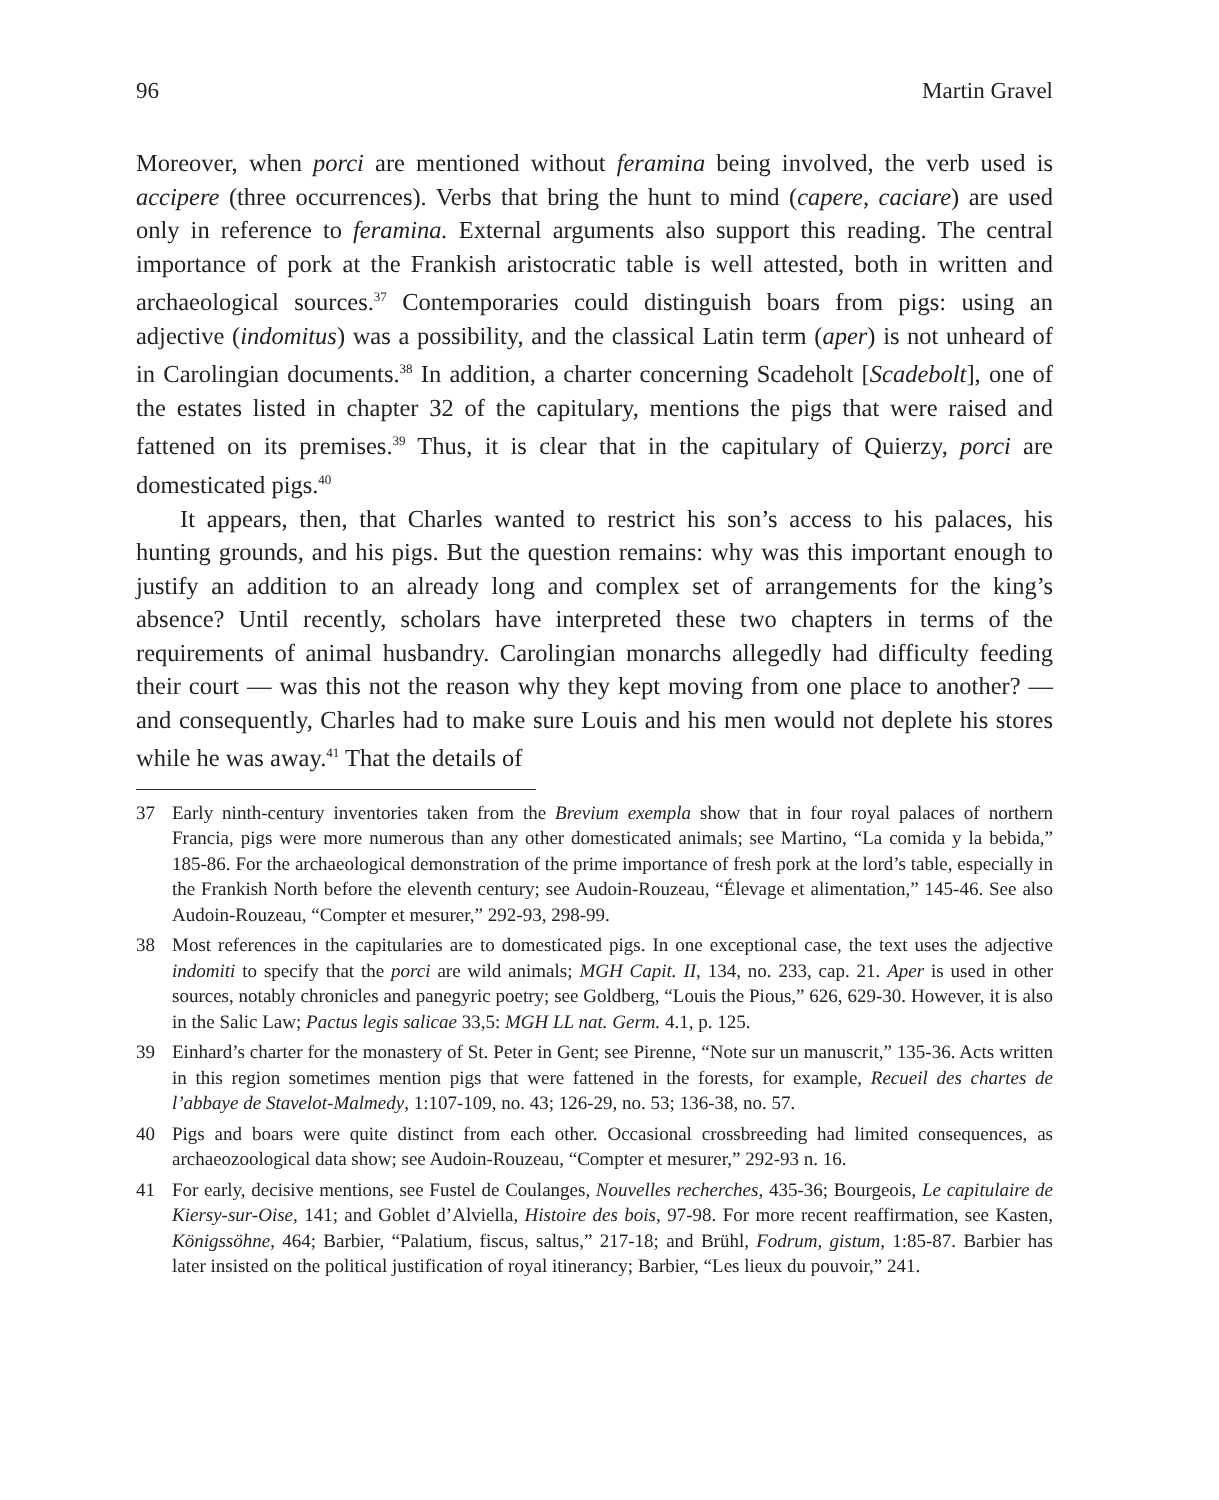96 Martin Gravel
Moreover, when porci are mentioned without feramina being involved, the verb used is accipere (three occurrences). Verbs that bring the hunt to mind (capere, caciare) are used only in reference to feramina. External arguments also support this reading. The central importance of pork at the Frankish aristocratic table is well attested, both in written and archaeological sources.<sup>37</sup> Contemporaries could distinguish boars from pigs: using an adjective (indomitus) was a possibility, and the classical Latin term (aper) is not unheard of in Carolingian documents.<sup>38</sup> In addition, a charter concerning Scadeholt [Scadebolt], one of the estates listed in chapter 32 of the capitulary, mentions the pigs that were raised and fattened on its premises.<sup>39</sup> Thus, it is clear that in the capitulary of Quierzy, porci are domesticated pigs.<sup>40</sup>
It appears, then, that Charles wanted to restrict his son’s access to his palaces, his hunting grounds, and his pigs. But the question remains: why was this important enough to justify an addition to an already long and complex set of arrangements for the king’s absence? Until recently, scholars have interpreted these two chapters in terms of the requirements of animal husbandry. Carolingian monarchs allegedly had difficulty feeding their court — was this not the reason why they kept moving from one place to another? — and consequently, Charles had to make sure Louis and his men would not deplete his stores while he was away.<sup>41</sup> That the details of
37 Early ninth-century inventories taken from the Brevium exempla show that in four royal palaces of northern Francia, pigs were more numerous than any other domesticated animals; see Martino, “La comida y la bebida,” 185-86. For the archaeological demonstration of the prime importance of fresh pork at the lord’s table, especially in the Frankish North before the eleventh century; see Audoin-Rouzeau, “Élevage et alimentation,” 145-46. See also Audoin-Rouzeau, “Compter et mesurer,” 292-93, 298-99.
38 Most references in the capitularies are to domesticated pigs. In one exceptional case, the text uses the adjective indomiti to specify that the porci are wild animals; MGH Capit. II, 134, no. 233, cap. 21. Aper is used in other sources, notably chronicles and panegyric poetry; see Goldberg, “Louis the Pious,” 626, 629-30. However, it is also in the Salic Law; Pactus legis salicae 33,5: MGH LL nat. Germ. 4.1, p. 125.
39 Einhard’s charter for the monastery of St. Peter in Gent; see Pirenne, “Note sur un manuscrit,” 135-36. Acts written in this region sometimes mention pigs that were fattened in the forests, for example, Recueil des chartes de l’abbaye de Stavelot-Malmedy, 1:107-109, no. 43; 126-29, no. 53; 136-38, no. 57.
40 Pigs and boars were quite distinct from each other. Occasional crossbreeding had limited consequences, as archaeozoological data show; see Audoin-Rouzeau, “Compter et mesurer,” 292-93 n. 16.
41 For early, decisive mentions, see Fustel de Coulanges, Nouvelles recherches, 435-36; Bourgeois, Le capitulaire de Kiersy-sur-Oise, 141; and Goblet d’Alviella, Histoire des bois, 97-98. For more recent reaffirmation, see Kasten, Königssöhne, 464; Barbier, “Palatium, fiscus, saltus,” 217-18; and Brühl, Fodrum, gistum, 1:85-87. Barbier has later insisted on the political justification of royal itinerancy; Barbier, “Les lieux du pouvoir,” 241.